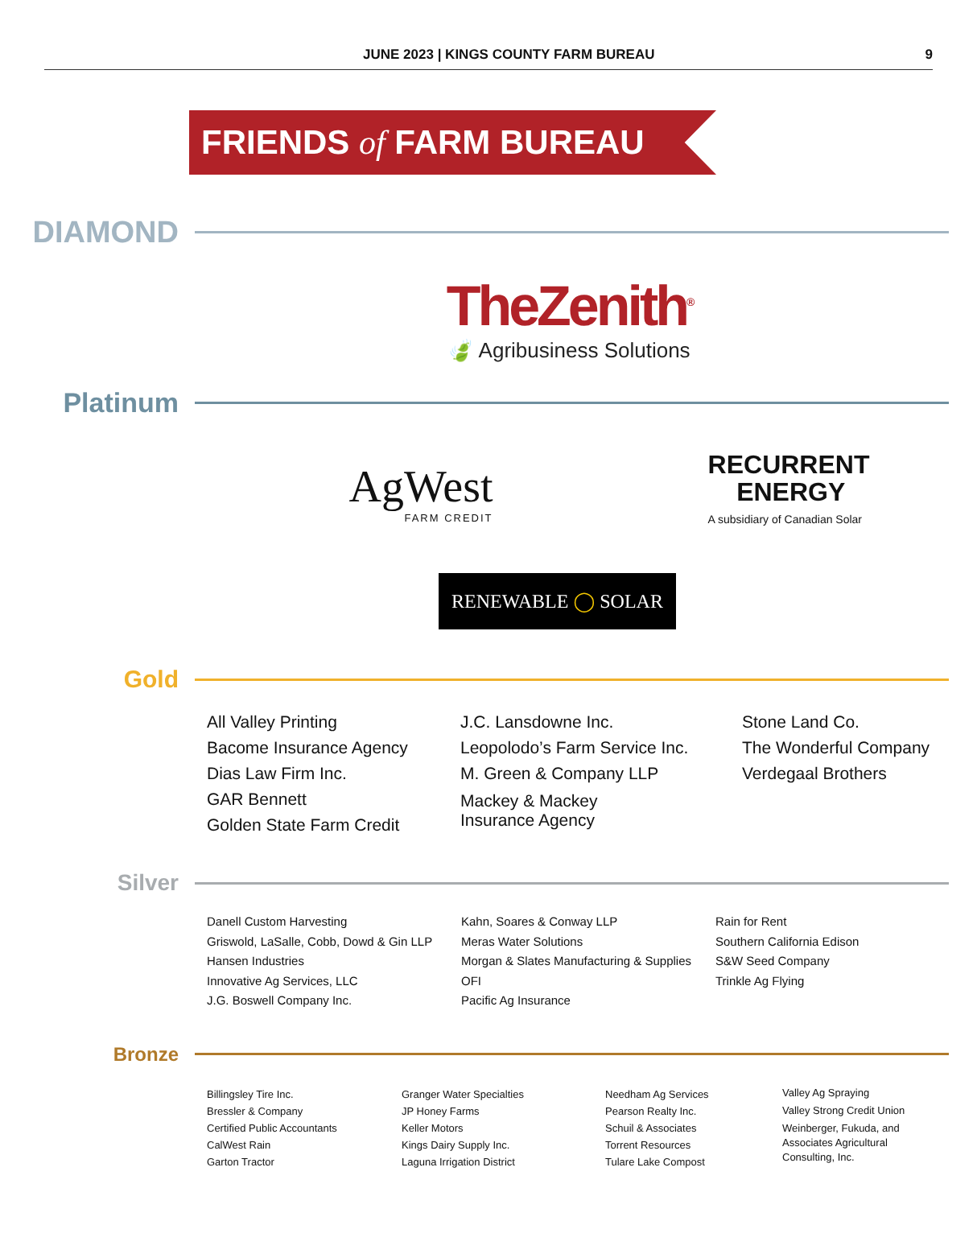JUNE 2023 | KINGS COUNTY FARM BUREAU 9
FRIENDS of FARM BUREAU
DIAMOND
TheZenith<sup>®</sup>
🍃 Agribusiness Solutions
Platinum
AgWest
FARM CREDIT
RECURRENT
ENERGY
A subsidiary of Canadian Solar
RENEWABLE ◯ SOLAR
Gold
All Valley Printing
Bacome Insurance Agency
Dias Law Firm Inc.
GAR Bennett
Golden State Farm Credit
J.C. Lansdowne Inc.
Leopolodo’s Farm Service Inc.
M. Green & Company LLP
Mackey & Mackey
Insurance Agency
Stone Land Co.
The Wonderful Company
Verdegaal Brothers
Silver
Danell Custom Harvesting
Griswold, LaSalle, Cobb, Dowd & Gin LLP
Hansen Industries
Innovative Ag Services, LLC
J.G. Boswell Company Inc.
Kahn, Soares & Conway LLP
Meras Water Solutions
Morgan & Slates Manufacturing & Supplies
OFI
Pacific Ag Insurance
Rain for Rent
Southern California Edison
S&W Seed Company
Trinkle Ag Flying
Bronze
Billingsley Tire Inc.
Bressler & Company
Certified Public Accountants
CalWest Rain
Garton Tractor
Granger Water Specialties
JP Honey Farms
Keller Motors
Kings Dairy Supply Inc.
Laguna Irrigation District
Needham Ag Services
Pearson Realty Inc.
Schuil & Associates
Torrent Resources
Tulare Lake Compost
Valley Ag Spraying
Valley Strong Credit Union
Weinberger, Fukuda, and
Associates Agricultural
Consulting, Inc.